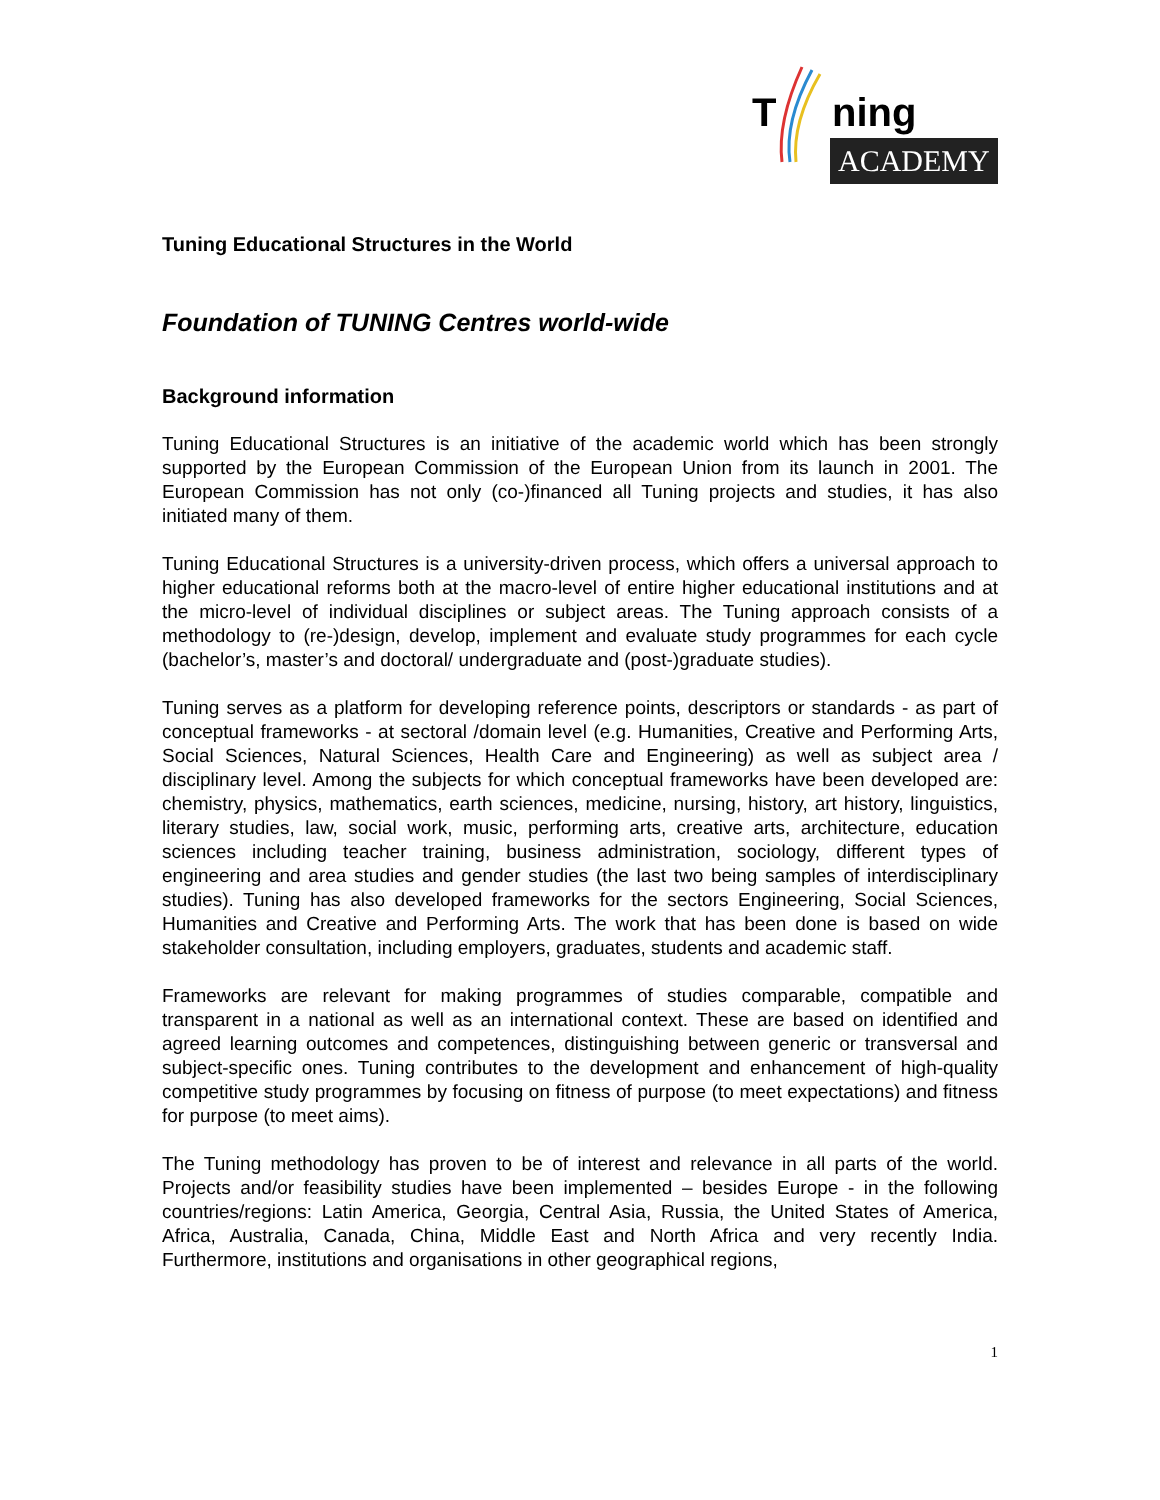T ning
ACADEMY
Tuning Educational Structures in the World
Foundation of TUNING Centres world-wide
Background information
Tuning Educational Structures is an initiative of the academic world which has been strongly supported by the European Commission of the European Union from its launch in 2001. The European Commission has not only (co-)financed all Tuning projects and studies, it has also initiated many of them.
Tuning Educational Structures is a university-driven process, which offers a universal approach to higher educational reforms both at the macro-level of entire higher educational institutions and at the micro-level of individual disciplines or subject areas. The Tuning approach consists of a methodology to (re-)design, develop, implement and evaluate study programmes for each cycle (bachelor’s, master’s and doctoral/ undergraduate and (post-)graduate studies).
Tuning serves as a platform for developing reference points, descriptors or standards - as part of conceptual frameworks - at sectoral /domain level (e.g. Humanities, Creative and Performing Arts, Social Sciences, Natural Sciences, Health Care and Engineering) as well as subject area / disciplinary level. Among the subjects for which conceptual frameworks have been developed are: chemistry, physics, mathematics, earth sciences, medicine, nursing, history, art history, linguistics, literary studies, law, social work, music, performing arts, creative arts, architecture, education sciences including teacher training, business administration, sociology, different types of engineering and area studies and gender studies (the last two being samples of interdisciplinary studies). Tuning has also developed frameworks for the sectors Engineering, Social Sciences, Humanities and Creative and Performing Arts. The work that has been done is based on wide stakeholder consultation, including employers, graduates, students and academic staff.
Frameworks are relevant for making programmes of studies comparable, compatible and transparent in a national as well as an international context. These are based on identified and agreed learning outcomes and competences, distinguishing between generic or transversal and subject-specific ones. Tuning contributes to the development and enhancement of high-quality competitive study programmes by focusing on fitness of purpose (to meet expectations) and fitness for purpose (to meet aims).
The Tuning methodology has proven to be of interest and relevance in all parts of the world. Projects and/or feasibility studies have been implemented – besides Europe - in the following countries/regions: Latin America, Georgia, Central Asia, Russia, the United States of America, Africa, Australia, Canada, China, Middle East and North Africa and very recently India. Furthermore, institutions and organisations in other geographical regions,
1